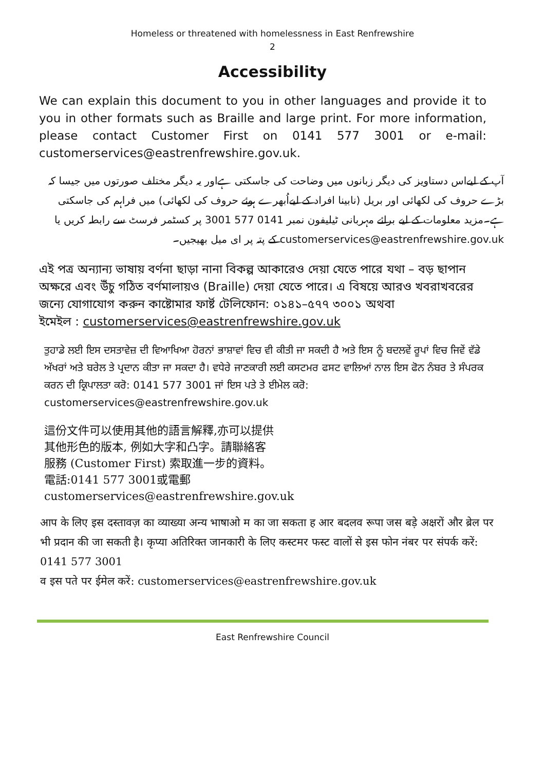Homeless or threatened with homelessness in East Renfrewshire
2
Accessibility
We can explain this document to you in other languages and provide it to you in other formats such as Braille and large print. For more information, please contact Customer First on 0141 577 3001 or e-mail: customerservices@eastrenfrewshire.gov.uk.
آپ کے لیےاس دستاویز کی دیگر زبانوں میں وضاحت کی جاسکتی ہےاور یہ دیگر مختلف صورتوں میں جیسا کہ بڑے حروف کی لکھائی اور بریل (نابینا افراد کے لیےاُبھرے ہوئے حروف کی لکھائی) میں فراہم کی جاسکتی ہے۔مزید معلومات کے لیے برائے مہربانی ٹیلیفون نمبر 0141 577 3001 پر کسٹمر فرسٹ سے رابطہ کریں یا customerservices@eastrenfrewshire.gov.uk کے پتہ پر ای میل بھیجیں۔
এই পত্র অন্যান্য ভাষায় বর্ণনা ছাড়া নানা বিকল্প আকারেও দেয়া যেতে পারে যথা – বড় ছাপান অক্ষরে এবং উঁচু গঠিত বর্ণমালায়ও (Braille) দেয়া যেতে পারে। এ বিষয়ে আরও খবরাখবরের জন্যে যোগাযোগ করুন কাষ্টোমার ফার্ষ্ট টেলিফোন: ০১৪১–৫৭৭ ৩০০১ অথবা
ইমেইল : customerservices@eastrenfrewshire.gov.uk
ਤੁਹਾਡੇ ਲਈ ਇਸ ਦਸਤਾਵੇਜ਼ ਦੀ ਵਿਆਖਿਆ ਹੋਰਨਾਂ ਭਾਸ਼ਾਵਾਂ ਵਿਚ ਵੀ ਕੀਤੀ ਜਾ ਸਕਦੀ ਹੈ ਅਤੇ ਇਸ ਨੂੰ ਬਦਲਵੇਂ ਰੂਪਾਂ ਵਿਚ ਜਿਵੇਂ ਵੱਡੇ ਅੱਖਰਾਂ ਅਤੇ ਬਰੇਲ ਤੇ ਪ੍ਰਦਾਨ ਕੀਤਾ ਜਾ ਸਕਦਾ ਹੈ। ਵਧੇਰੇ ਜਾਣਕਾਰੀ ਲਈ ਕਸਟਮਰ ਫਸਟ ਵਾਲਿਆਂ ਨਾਲ ਇਸ ਫੋਨ ਨੰਬਰ ਤੇ ਸੰਪਰਕ ਕਰਨ ਦੀ ਕ੍ਰਿਪਾਲਤਾ ਕਰੋ: 0141 577 3001 ਜਾਂ ਇਸ ਪਤੇ ਤੇ ਈਮੇਲ ਕਰੋ: customerservices@eastrenfrewshire.gov.uk
這份文件可以使用其他的語言解釋,亦可以提供
其他形色的版本, 例如大字和凸字。請聯絡客
服務 (Customer First) 索取進一步的資料。
電話:0141 577 3001或電郵
customerservices@eastrenfrewshire.gov.uk
आप के लिए इस दस्तावज़ का व्याख्या अन्य भाषाओ म का जा सकता ह आर बदलव रूपा जस बड़े अक्षरों और ब्रेल पर भी प्रदान की जा सकती है। कृप्या अतिरिक्त जानकारी के लिए कस्टमर फस्ट वालों से इस फोन नंबर पर संपर्क करें: 0141 577 3001
व इस पते पर ईमेल करें: customerservices@eastrenfrewshire.gov.uk
East Renfrewshire Council